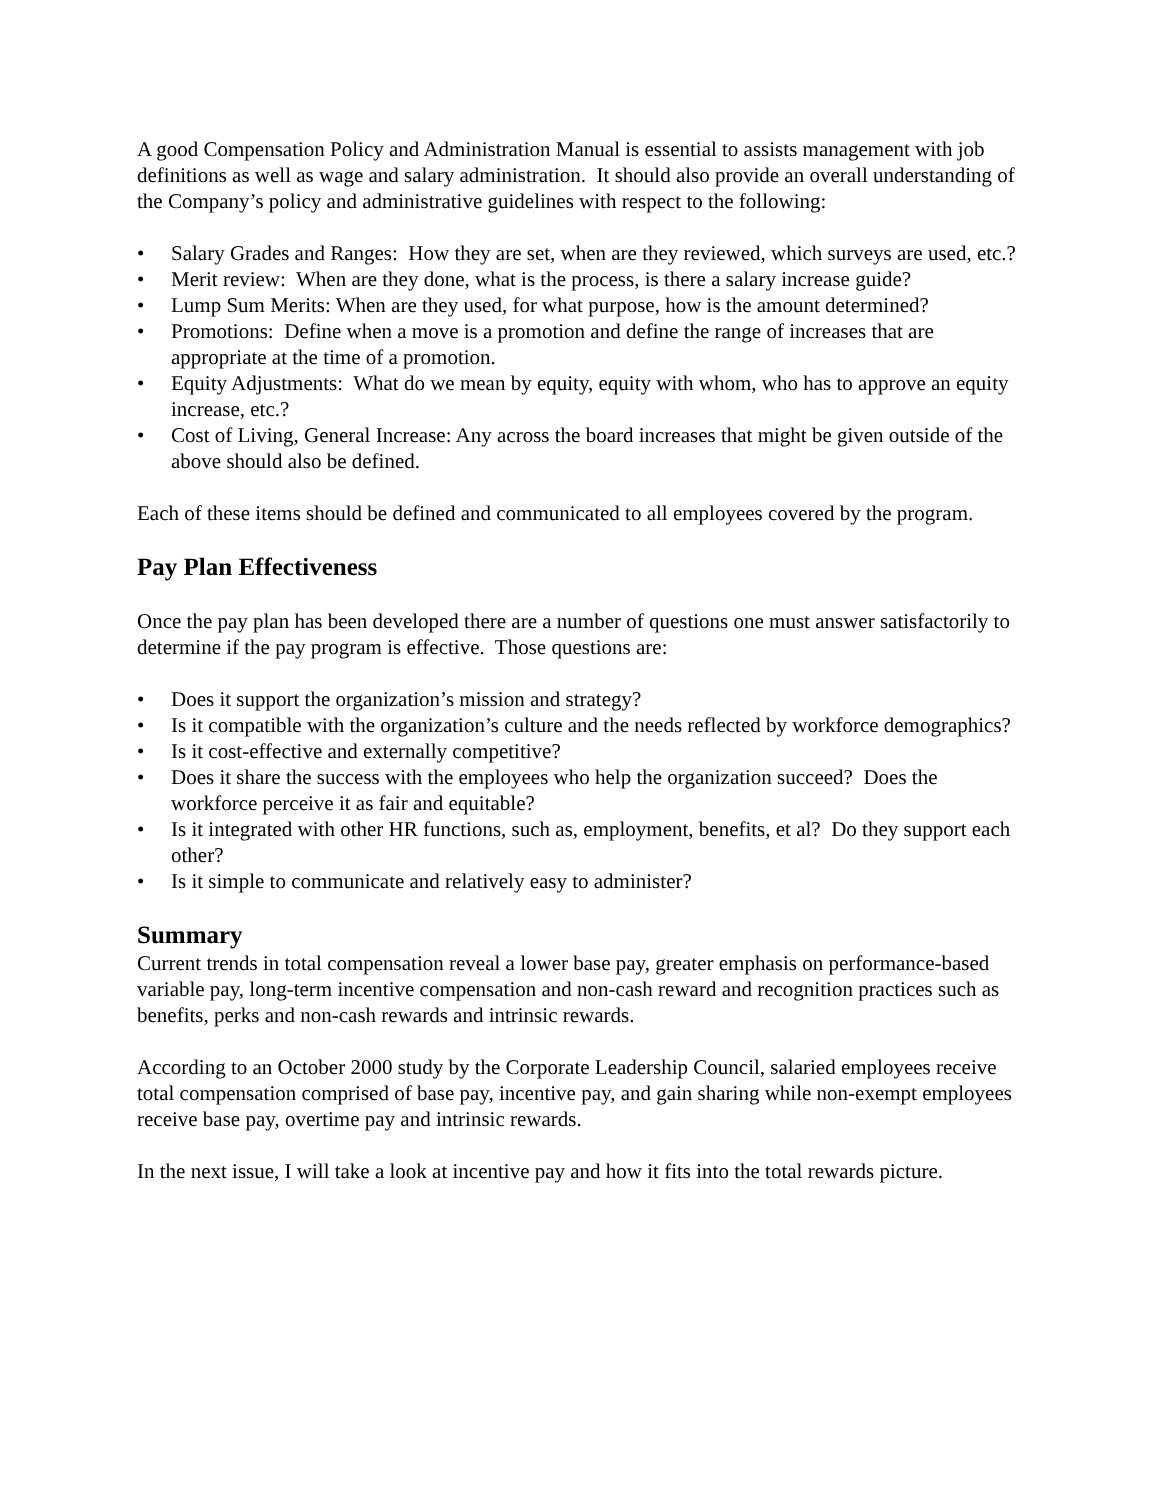A good Compensation Policy and Administration Manual is essential to assists management with job definitions as well as wage and salary administration. It should also provide an overall understanding of the Company’s policy and administrative guidelines with respect to the following:
• Salary Grades and Ranges: How they are set, when are they reviewed, which surveys are used, etc.?
• Merit review: When are they done, what is the process, is there a salary increase guide?
• Lump Sum Merits: When are they used, for what purpose, how is the amount determined?
• Promotions: Define when a move is a promotion and define the range of increases that are appropriate at the time of a promotion.
• Equity Adjustments: What do we mean by equity, equity with whom, who has to approve an equity increase, etc.?
• Cost of Living, General Increase: Any across the board increases that might be given outside of the above should also be defined.
Each of these items should be defined and communicated to all employees covered by the program.
Pay Plan Effectiveness
Once the pay plan has been developed there are a number of questions one must answer satisfactorily to determine if the pay program is effective. Those questions are:
• Does it support the organization’s mission and strategy?
• Is it compatible with the organization’s culture and the needs reflected by workforce demographics?
• Is it cost-effective and externally competitive?
• Does it share the success with the employees who help the organization succeed? Does the workforce perceive it as fair and equitable?
• Is it integrated with other HR functions, such as, employment, benefits, et al? Do they support each other?
• Is it simple to communicate and relatively easy to administer?
Summary
Current trends in total compensation reveal a lower base pay, greater emphasis on performance-based variable pay, long-term incentive compensation and non-cash reward and recognition practices such as benefits, perks and non-cash rewards and intrinsic rewards.
According to an October 2000 study by the Corporate Leadership Council, salaried employees receive total compensation comprised of base pay, incentive pay, and gain sharing while non-exempt employees receive base pay, overtime pay and intrinsic rewards.
In the next issue, I will take a look at incentive pay and how it fits into the total rewards picture.